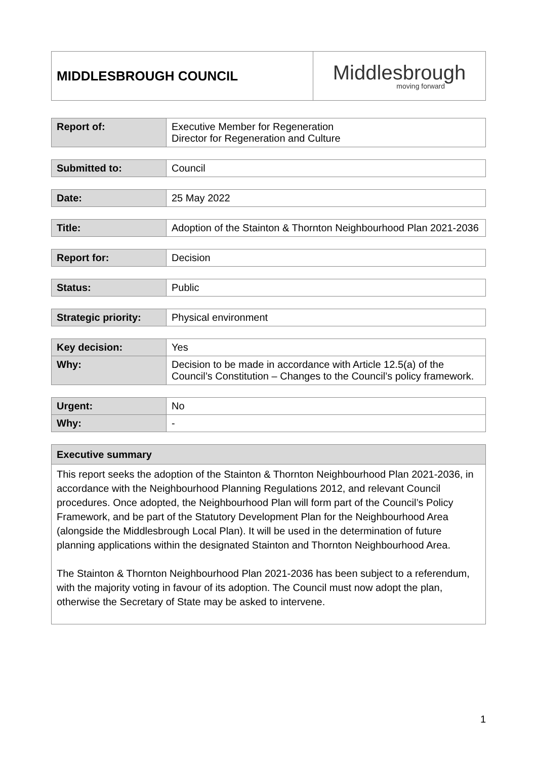| MIDDLESBROUGH COUNCIL | Middlesbrough moving forward |
| Report of: | Executive Member for Regeneration Director for Regeneration and Culture |
| Submitted to: | Council |
| Date: | 25 May 2022 |
| Title: | Adoption of the Stainton & Thornton Neighbourhood Plan 2021-2036 |
| Report for: | Decision |
| Status: | Public |
| Strategic priority: | Physical environment |
| Key decision: | Yes |
| Why: | Decision to be made in accordance with Article 12.5(a) of the Council’s Constitution – Changes to the Council’s policy framework. |
| Urgent: | No |
| Why: | - |
| Executive summary |
| This report seeks the adoption of the Stainton & Thornton Neighbourhood Plan 2021-2036, in accordance with the Neighbourhood Planning Regulations 2012, and relevant Council procedures. Once adopted, the Neighbourhood Plan will form part of the Council’s Policy Framework, and be part of the Statutory Development Plan for the Neighbourhood Area (alongside the Middlesbrough Local Plan). It will be used in the determination of future planning applications within the designated Stainton and Thornton Neighbourhood Area. The Stainton & Thornton Neighbourhood Plan 2021-2036 has been subject to a referendum, with the majority voting in favour of its adoption. The Council must now adopt the plan, otherwise the Secretary of State may be asked to intervene. |
1